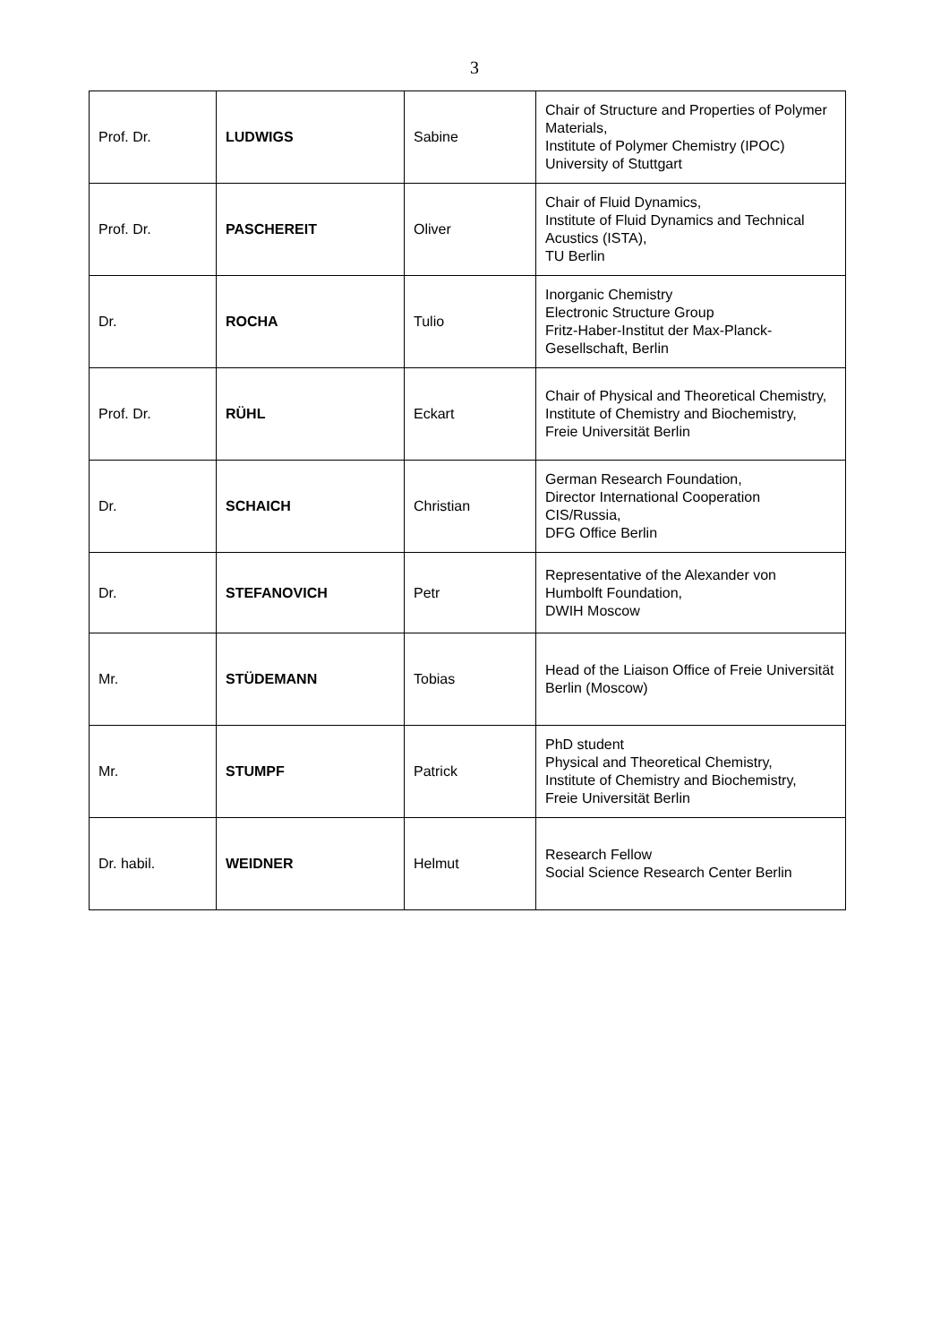3
| Prof. Dr. | LUDWIGS | Sabine | Chair of Structure and Properties of Polymer Materials, Institute of Polymer Chemistry (IPOC) University of Stuttgart |
| Prof. Dr. | PASCHEREIT | Oliver | Chair of Fluid Dynamics, Institute of Fluid Dynamics and Technical Acustics (ISTA), TU Berlin |
| Dr. | ROCHA | Tulio | Inorganic Chemistry Electronic Structure Group Fritz-Haber-Institut der Max-Planck-Gesellschaft, Berlin |
| Prof. Dr. | RÜHL | Eckart | Chair of Physical and Theoretical Chemistry, Institute of Chemistry and Biochemistry, Freie Universität Berlin |
| Dr. | SCHAICH | Christian | German Research Foundation, Director International Cooperation CIS/Russia, DFG Office Berlin |
| Dr. | STEFANOVICH | Petr | Representative of the Alexander von Humbolft Foundation, DWIH Moscow |
| Mr. | STÜDEMANN | Tobias | Head of the Liaison Office of Freie Universität Berlin (Moscow) |
| Mr. | STUMPF | Patrick | PhD student Physical and Theoretical Chemistry, Institute of Chemistry and Biochemistry, Freie Universität Berlin |
| Dr. habil. | WEIDNER | Helmut | Research Fellow Social Science Research Center Berlin |